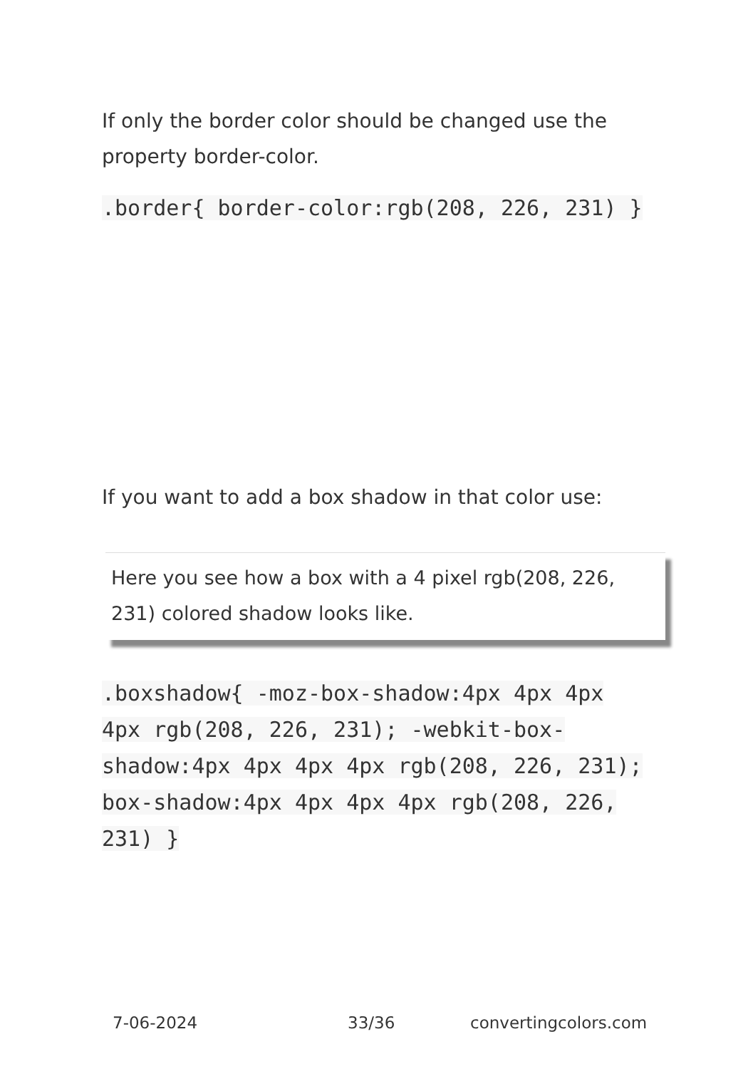If only the border color should be changed use the property border-color.
.border{ border-color:rgb(208, 226, 231) }
If you want to add a box shadow in that color use:
Here you see how a box with a 4 pixel rgb(208, 226, 231) colored shadow looks like.
.boxshadow{ -moz-box-shadow:4px 4px 4px 4px rgb(208, 226, 231); -webkit-box-shadow:4px 4px 4px 4px rgb(208, 226, 231); box-shadow:4px 4px 4px 4px rgb(208, 226, 231) }
7-06-2024 33/36 convertingcolors.com